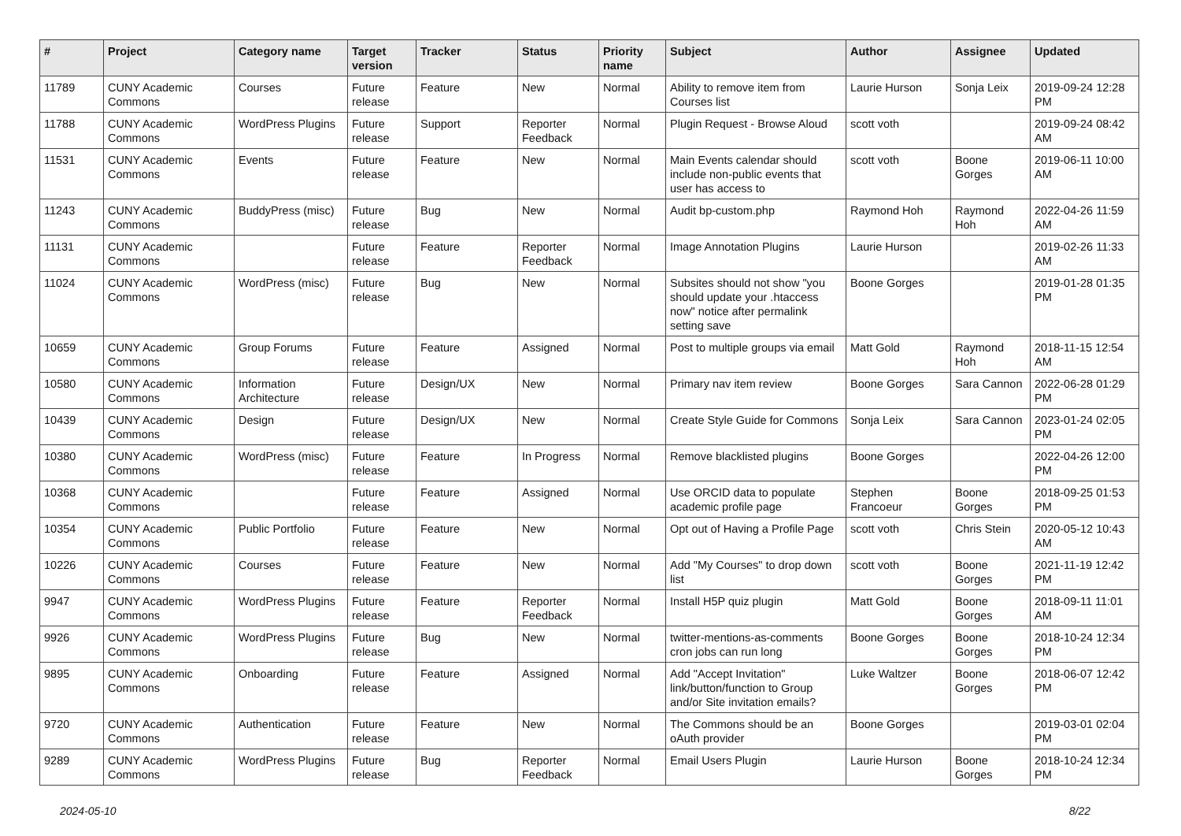| # | Project | Category name | Target version | Tracker | Status | Priority name | Subject | Author | Assignee | Updated |
| --- | --- | --- | --- | --- | --- | --- | --- | --- | --- | --- |
| 11789 | CUNY Academic Commons | Courses | Future release | Feature | New | Normal | Ability to remove item from Courses list | Laurie Hurson | Sonja Leix | 2019-09-24 12:28 PM |
| 11788 | CUNY Academic Commons | WordPress Plugins | Future release | Support | Reporter Feedback | Normal | Plugin Request - Browse Aloud | scott voth | | 2019-09-24 08:42 AM |
| 11531 | CUNY Academic Commons | Events | Future release | Feature | New | Normal | Main Events calendar should include non-public events that user has access to | scott voth | Boone Gorges | 2019-06-11 10:00 AM |
| 11243 | CUNY Academic Commons | BuddyPress (misc) | Future release | Bug | New | Normal | Audit bp-custom.php | Raymond Hoh | Raymond Hoh | 2022-04-26 11:59 AM |
| 11131 | CUNY Academic Commons | | Future release | Feature | Reporter Feedback | Normal | Image Annotation Plugins | Laurie Hurson | | 2019-02-26 11:33 AM |
| 11024 | CUNY Academic Commons | WordPress (misc) | Future release | Bug | New | Normal | Subsites should not show "you should update your .htaccess now" notice after permalink setting save | Boone Gorges | | 2019-01-28 01:35 PM |
| 10659 | CUNY Academic Commons | Group Forums | Future release | Feature | Assigned | Normal | Post to multiple groups via email | Matt Gold | Raymond Hoh | 2018-11-15 12:54 AM |
| 10580 | CUNY Academic Commons | Information Architecture | Future release | Design/UX | New | Normal | Primary nav item review | Boone Gorges | Sara Cannon | 2022-06-28 01:29 PM |
| 10439 | CUNY Academic Commons | Design | Future release | Design/UX | New | Normal | Create Style Guide for Commons | Sonja Leix | Sara Cannon | 2023-01-24 02:05 PM |
| 10380 | CUNY Academic Commons | WordPress (misc) | Future release | Feature | In Progress | Normal | Remove blacklisted plugins | Boone Gorges | | 2022-04-26 12:00 PM |
| 10368 | CUNY Academic Commons | | Future release | Feature | Assigned | Normal | Use ORCID data to populate academic profile page | Stephen Francoeur | Boone Gorges | 2018-09-25 01:53 PM |
| 10354 | CUNY Academic Commons | Public Portfolio | Future release | Feature | New | Normal | Opt out of Having a Profile Page | scott voth | Chris Stein | 2020-05-12 10:43 AM |
| 10226 | CUNY Academic Commons | Courses | Future release | Feature | New | Normal | Add "My Courses" to drop down list | scott voth | Boone Gorges | 2021-11-19 12:42 PM |
| 9947 | CUNY Academic Commons | WordPress Plugins | Future release | Feature | Reporter Feedback | Normal | Install H5P quiz plugin | Matt Gold | Boone Gorges | 2018-09-11 11:01 AM |
| 9926 | CUNY Academic Commons | WordPress Plugins | Future release | Bug | New | Normal | twitter-mentions-as-comments cron jobs can run long | Boone Gorges | Boone Gorges | 2018-10-24 12:34 PM |
| 9895 | CUNY Academic Commons | Onboarding | Future release | Feature | Assigned | Normal | Add "Accept Invitation" link/button/function to Group and/or Site invitation emails? | Luke Waltzer | Boone Gorges | 2018-06-07 12:42 PM |
| 9720 | CUNY Academic Commons | Authentication | Future release | Feature | New | Normal | The Commons should be an oAuth provider | Boone Gorges | | 2019-03-01 02:04 PM |
| 9289 | CUNY Academic Commons | WordPress Plugins | Future release | Bug | Reporter Feedback | Normal | Email Users Plugin | Laurie Hurson | Boone Gorges | 2018-10-24 12:34 PM |
2024-05-10 8/22